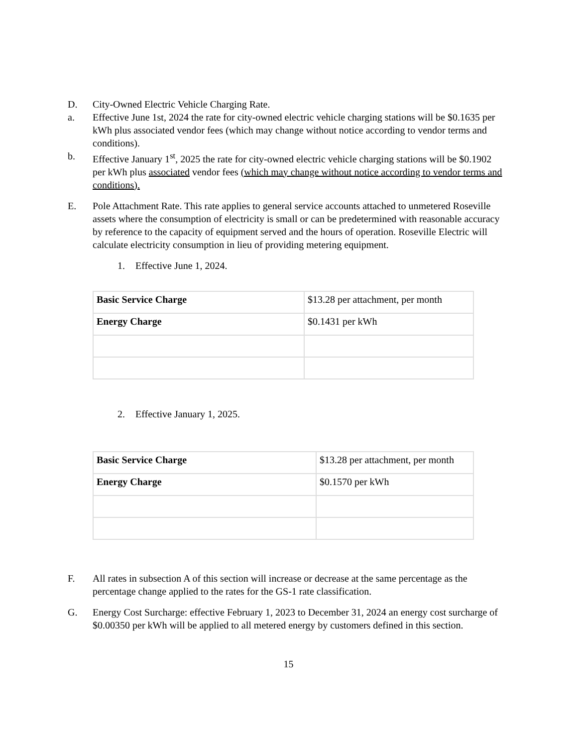D. City-Owned Electric Vehicle Charging Rate.
a. Effective June 1st, 2024 the rate for city-owned electric vehicle charging stations will be $0.1635 per kWh plus associated vendor fees (which may change without notice according to vendor terms and conditions).
b. Effective January 1<sup>st</sup>, 2025 the rate for city-owned electric vehicle charging stations will be $0.1902 per kWh plus associated vendor fees (which may change without notice according to vendor terms and conditions).
E. Pole Attachment Rate. This rate applies to general service accounts attached to unmetered Roseville assets where the consumption of electricity is small or can be predetermined with reasonable accuracy by reference to the capacity of equipment served and the hours of operation. Roseville Electric will calculate electricity consumption in lieu of providing metering equipment.
1. Effective June 1, 2024.
| Basic Service Charge | $13.28 per attachment, per month |
| Energy Charge | $0.1431 per kWh |
2. Effective January 1, 2025.
| Basic Service Charge | $13.28 per attachment, per month |
| Energy Charge | $0.1570 per kWh |
F. All rates in subsection A of this section will increase or decrease at the same percentage as the percentage change applied to the rates for the GS-1 rate classification.
G. Energy Cost Surcharge: effective February 1, 2023 to December 31, 2024 an energy cost surcharge of $0.00350 per kWh will be applied to all metered energy by customers defined in this section.
15